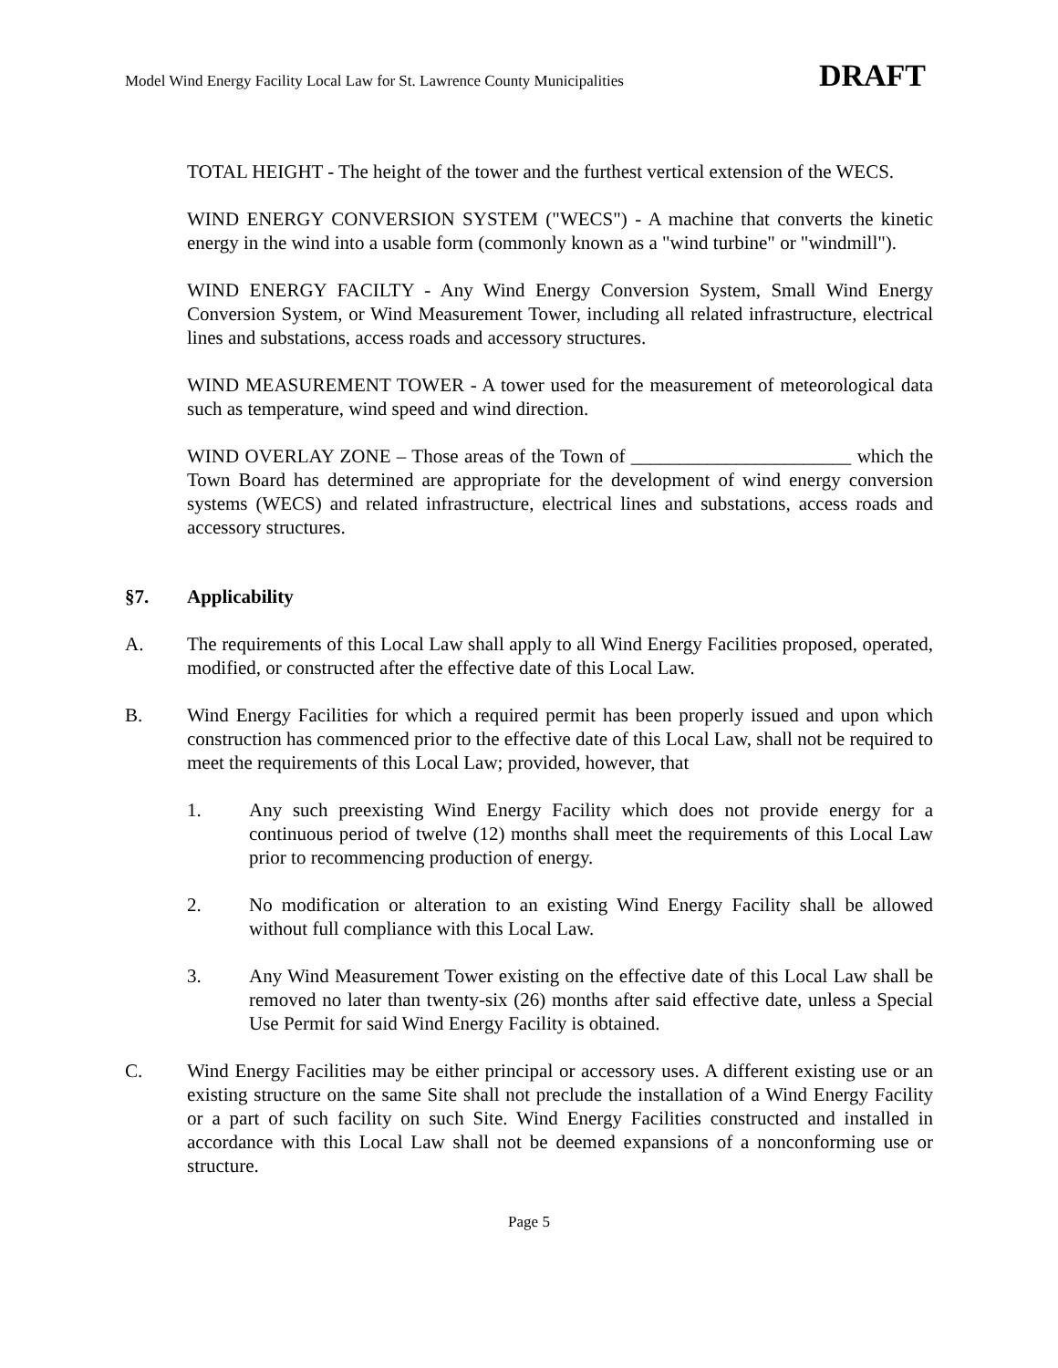Model Wind Energy Facility Local Law for St. Lawrence County Municipalities DRAFT
TOTAL HEIGHT - The height of the tower and the furthest vertical extension of the WECS.
WIND ENERGY CONVERSION SYSTEM ("WECS") - A machine that converts the kinetic energy in the wind into a usable form (commonly known as a "wind turbine" or "windmill").
WIND ENERGY FACILTY - Any Wind Energy Conversion System, Small Wind Energy Conversion System, or Wind Measurement Tower, including all related infrastructure, electrical lines and substations, access roads and accessory structures.
WIND MEASUREMENT TOWER - A tower used for the measurement of meteorological data such as temperature, wind speed and wind direction.
WIND OVERLAY ZONE – Those areas of the Town of _______________________ which the Town Board has determined are appropriate for the development of wind energy conversion systems (WECS) and related infrastructure, electrical lines and substations, access roads and accessory structures.
§7. Applicability
A. The requirements of this Local Law shall apply to all Wind Energy Facilities proposed, operated, modified, or constructed after the effective date of this Local Law.
B. Wind Energy Facilities for which a required permit has been properly issued and upon which construction has commenced prior to the effective date of this Local Law, shall not be required to meet the requirements of this Local Law; provided, however, that
1. Any such preexisting Wind Energy Facility which does not provide energy for a continuous period of twelve (12) months shall meet the requirements of this Local Law prior to recommencing production of energy.
2. No modification or alteration to an existing Wind Energy Facility shall be allowed without full compliance with this Local Law.
3. Any Wind Measurement Tower existing on the effective date of this Local Law shall be removed no later than twenty-six (26) months after said effective date, unless a Special Use Permit for said Wind Energy Facility is obtained.
C. Wind Energy Facilities may be either principal or accessory uses. A different existing use or an existing structure on the same Site shall not preclude the installation of a Wind Energy Facility or a part of such facility on such Site. Wind Energy Facilities constructed and installed in accordance with this Local Law shall not be deemed expansions of a nonconforming use or structure.
Page 5